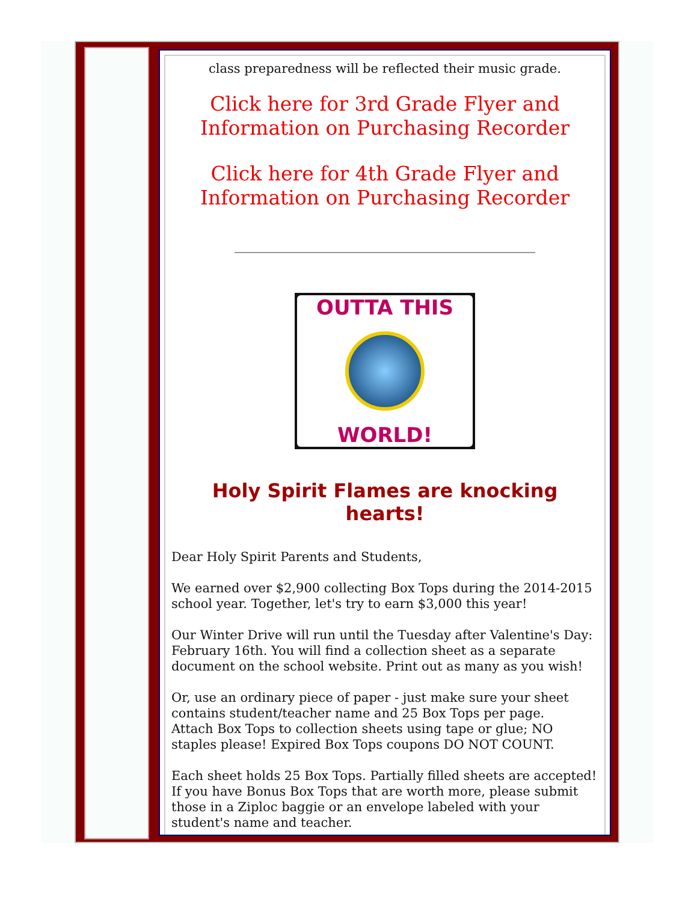class preparedness will be reflected their music grade.
Click here for 3rd Grade Flyer and Information on Purchasing Recorder
Click here for 4th Grade Flyer and Information on Purchasing Recorder
OUTTA THIS
WORLD!
Holy Spirit Flames are knocking hearts!
Dear Holy Spirit Parents and Students,
We earned over $2,900 collecting Box Tops during the 2014-2015 school year. Together, let's try to earn $3,000 this year!
Our Winter Drive will run until the Tuesday after Valentine's Day: February 16th. You will find a collection sheet as a separate document on the school website. Print out as many as you wish!
Or, use an ordinary piece of paper - just make sure your sheet contains student/teacher name and 25 Box Tops per page.
Attach Box Tops to collection sheets using tape or glue; NO staples please! Expired Box Tops coupons DO NOT COUNT.
Each sheet holds 25 Box Tops. Partially filled sheets are accepted! If you have Bonus Box Tops that are worth more, please submit those in a Ziploc baggie or an envelope labeled with your student's name and teacher.